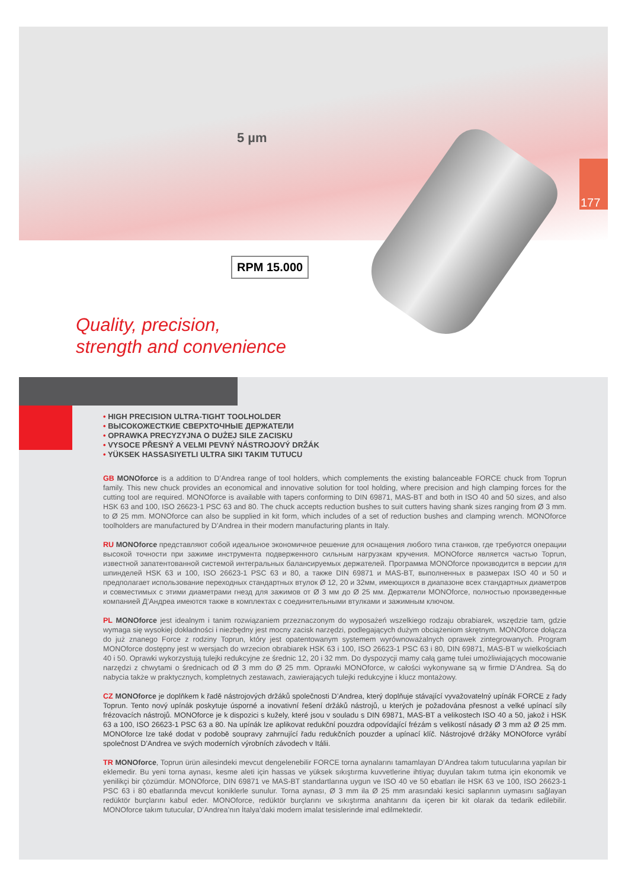5 µm
177
RPM 15.000
Quality, precision,
strength and convenience
• HIGH PRECISION ULTRA-TIGHT TOOLHOLDER
• ВЫСОКОЖЕСТКИЕ СВЕРХТОЧНЫЕ ДЕРЖАТЕЛИ
• OPRAWKA PRECYZYJNA O DUŻEJ SILE ZACISKU
• VYSOCE PŘESNÝ A VELMI PEVNÝ NÁSTROJOVÝ DRŽÁK
• YÜKSEK HASSASIYETLI ULTRA SIKI TAKIM TUTUCU
GB MONOforce is a addition to D’Andrea range of tool holders, which complements the existing balanceable FORCE chuck from Toprun family. This new chuck provides an economical and innovative solution for tool holding, where precision and high clamping forces for the cutting tool are required. MONOforce is available with tapers conforming to DIN 69871, MAS-BT and both in ISO 40 and 50 sizes, and also HSK 63 and 100, ISO 26623-1 PSC 63 and 80. The chuck accepts reduction bushes to suit cutters having shank sizes ranging from Ø 3 mm. to Ø 25 mm. MONOforce can also be supplied in kit form, which includes of a set of reduction bushes and clamping wrench. MONOforce toolholders are manufactured by D’Andrea in their modern manufacturing plants in Italy.
RU MONOforce представляют собой идеальное экономичное решение для оснащения любого типа станков, где требуются операции высокой точности при зажиме инструмента подверженного сильным нагрузкам кручения. MONOforce является частью Toprun, известной запатентованной системой интегральных балансируемых держателей. Программа MONOforce производится в версии для шпинделей HSK 63 и 100, ISO 26623-1 PSC 63 и 80, а также DIN 69871 и MAS-BT, выполненных в размерах ISO 40 и 50 и предполагает использование переходных стандартных втулок Ø 12, 20 и 32мм, имеющихся в диапазоне всех стандартных диаметров и совместимых с этими диаметрами гнезд для зажимов от Ø 3 мм до Ø 25 мм. Держатели MONOforce, полностью произведенные компанией Д’Андреа имеются также в комплектах с соединительными втулками и зажимным ключом.
PL MONOforce jest idealnym i tanim rozwiązaniem przeznaczonym do wyposażeń wszelkiego rodzaju obrabiarek, wszędzie tam, gdzie wymaga się wysokiej dokładności i niezbędny jest mocny zacisk narzędzi, podlegających dużym obciążeniom skrętnym. MONOforce dołącza do już znanego Force z rodziny Toprun, który jest opatentowanym systemem wyrównoważalnych oprawek zintegrowanych. Program MONOforce dostępny jest w wersjach do wrzecion obrabiarek HSK 63 i 100, ISO 26623-1 PSC 63 i 80, DIN 69871, MAS-BT w wielkościach 40 i 50. Oprawki wykorzystują tulejki redukcyjne ze średnic 12, 20 i 32 mm. Do dyspozycji mamy całą gamę tulei umożliwiających mocowanie narzędzi z chwytami o średnicach od Ø 3 mm do Ø 25 mm. Oprawki MONOforce, w całości wykonywane są w firmie D’Andrea. Są do nabycia także w praktycznych, kompletnych zestawach, zawierających tulejki redukcyjne i klucz montażowy.
CZ MONOforce je doplňkem k řadě nástrojových držáků společnosti D’Andrea, který doplňuje stávající vyvažovatelný upínák FORCE z řady Toprun. Tento nový upínák poskytuje úsporné a inovativní řešení držáků nástrojů, u kterých je požadována přesnost a velké upínací síly frézovacích nástrojů. MONOforce je k dispozici s kužely, které jsou v souladu s DIN 69871, MAS-BT a velikostech ISO 40 a 50, jakož i HSK 63 a 100, ISO 26623-1 PSC 63 a 80. Na upínák lze aplikovat redukční pouzdra odpovídající frézám s velikostí násady Ø 3 mm až Ø 25 mm. MONOforce lze také dodat v podobě soupravy zahrnující řadu redukčních pouzder a upínací klíč. Nástrojové držáky MONOforce vyrábí společnost D’Andrea ve svých moderních výrobních závodech v Itálii.
TR MONOforce, Toprun ürün ailesindeki mevcut dengelenebilir FORCE torna aynalarını tamamlayan D’Andrea takım tutucularına yapılan bir eklemedir. Bu yeni torna aynası, kesme aleti için hassas ve yüksek sıkıştırma kuvvetlerine ihtiyaç duyulan takım tutma için ekonomik ve yenilikçi bir çözümdür. MONOforce, DIN 69871 ve MAS-BT standartlarına uygun ve ISO 40 ve 50 ebatları ile HSK 63 ve 100, ISO 26623-1 PSC 63 i 80 ebatlarında mevcut koniklerle sunulur. Torna aynası, Ø 3 mm ila Ø 25 mm arasındaki kesici saplarının uymasını sağlayan redüktör burçlarını kabul eder. MONOforce, redüktör burçlarını ve sıkıştırma anahtarını da içeren bir kit olarak da tedarik edilebilir. MONOforce takım tutucular, D’Andrea’nın İtalya’daki modern imalat tesislerinde imal edilmektedir.